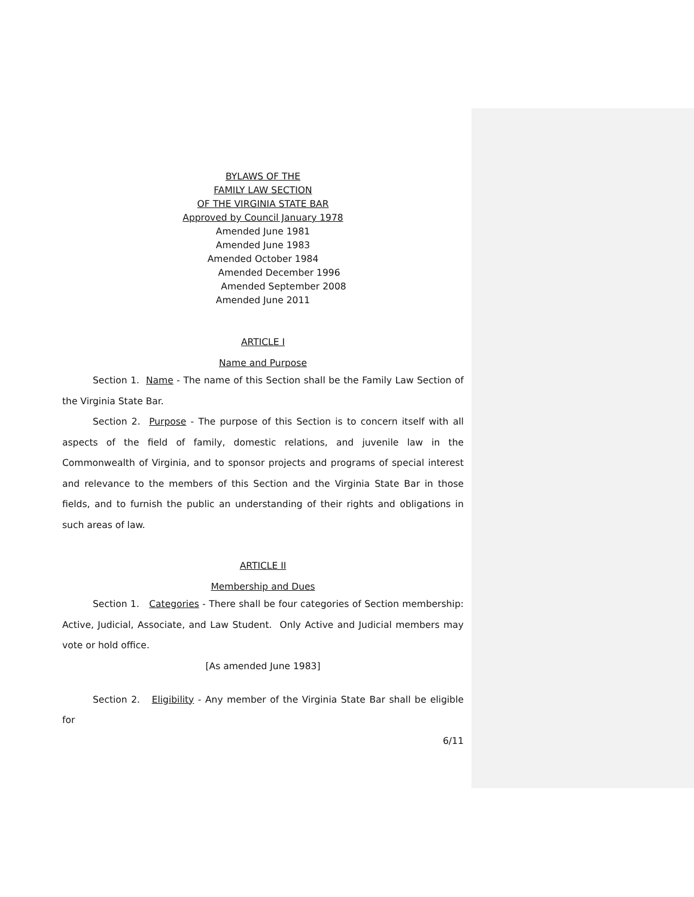BYLAWS OF THE
FAMILY LAW SECTION
OF THE VIRGINIA STATE BAR
Approved by Council January 1978
Amended June 1981
Amended June 1983
Amended October 1984
Amended December 1996
Amended September 2008
Amended June 2011
ARTICLE I
Name and Purpose
Section 1. Name - The name of this Section shall be the Family Law Section of the Virginia State Bar.
Section 2. Purpose - The purpose of this Section is to concern itself with all aspects of the field of family, domestic relations, and juvenile law in the Commonwealth of Virginia, and to sponsor projects and programs of special interest and relevance to the members of this Section and the Virginia State Bar in those fields, and to furnish the public an understanding of their rights and obligations in such areas of law.
ARTICLE II
Membership and Dues
Section 1. Categories - There shall be four categories of Section membership: Active, Judicial, Associate, and Law Student. Only Active and Judicial members may vote or hold office.
[As amended June 1983]
Section 2. Eligibility - Any member of the Virginia State Bar shall be eligible for
6/11